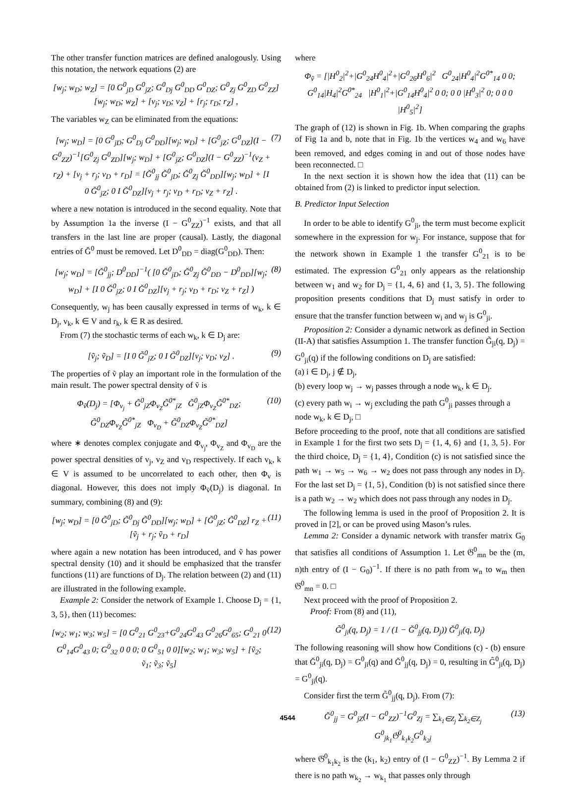The other transfer function matrices are defined analogously. Using this notation, the network equations (2) are
[w<sub>j</sub>; w<sub>D</sub>; w<sub>Z</sub>] = [0 G<sup>0</sup><sub>jD</sub> G<sup>0</sup><sub>jZ</sub>; G<sup>0</sup><sub>Dj</sub> G<sup>0</sup><sub>DD</sub> G<sup>0</sup><sub>DZ</sub>; G<sup>0</sup><sub>Zj</sub> G<sup>0</sup><sub>ZD</sub> G<sup>0</sup><sub>ZZ</sub>][w<sub>j</sub>; w<sub>D</sub>; w<sub>Z</sub>] + [v<sub>j</sub>; v<sub>D</sub>; v<sub>Z</sub>] + [r<sub>j</sub>; r<sub>D</sub>; r<sub>Z</sub>] ,
The variables w<sub>Z</sub> can be eliminated from the equations:
[w<sub>j</sub>; w<sub>D</sub>] = [0 G<sup>0</sup><sub>jD</sub>; G<sup>0</sup><sub>Dj</sub> G<sup>0</sup><sub>DD</sub>][w<sub>j</sub>; w<sub>D</sub>] + [G<sup>0</sup><sub>jZ</sub>; G<sup>0</sup><sub>DZ</sub>](I − G<sup>0</sup><sub>ZZ</sub>)<sup>−1</sup>[G<sup>0</sup><sub>Zj</sub> G<sup>0</sup><sub>ZD</sub>][w<sub>j</sub>; w<sub>D</sub>] + [G<sup>0</sup><sub>jZ</sub>; G<sup>0</sup><sub>DZ</sub>](I − G<sup>0</sup><sub>ZZ</sub>)<sup>−1</sup>(v<sub>Z</sub> + r<sub>Z</sub>) + [v<sub>j</sub> + r<sub>j</sub>; v<sub>D</sub> + r<sub>D</sub>] = [Ğ<sup>0</sup><sub>jj</sub> Ğ<sup>0</sup><sub>jD</sub>; Ğ<sup>0</sup><sub>Zj</sub> Ğ<sup>0</sup><sub>DD</sub>][w<sub>j</sub>; w<sub>D</sub>] + [I 0 Ğ<sup>0</sup><sub>jZ</sub>; 0 I Ğ<sup>0</sup><sub>DZ</sub>][v<sub>j</sub> + r<sub>j</sub>; v<sub>D</sub> + r<sub>D</sub>; v<sub>Z</sub> + r<sub>Z</sub>] . (7)
where a new notation is introduced in the second equality. Note that by Assumption 1a the inverse (I − G<sup>0</sup><sub>ZZ</sub>)<sup>−1</sup> exists, and that all transfers in the last line are proper (causal). Lastly, the diagonal entries of Ğ<sup>0</sup> must be removed. Let D<sup>0</sup><sub>DD</sub> = diag(G<sup>0</sup><sub>DD</sub>). Then:
[w<sub>j</sub>; w<sub>D</sub>] = [Ğ<sup>0</sup><sub>jj</sub>; D<sup>0</sup><sub>DD</sub>]<sup>−1</sup>( [0 Ğ<sup>0</sup><sub>jD</sub>; Ğ<sup>0</sup><sub>Zj</sub> Ğ<sup>0</sup><sub>DD</sub> − D<sup>0</sup><sub>DD</sub>][w<sub>j</sub>; w<sub>D</sub>] + [I 0 Ğ<sup>0</sup><sub>jZ</sub>; 0 I Ğ<sup>0</sup><sub>DZ</sub>][v<sub>j</sub> + r<sub>j</sub>; v<sub>D</sub> + r<sub>D</sub>; v<sub>Z</sub> + r<sub>Z</sub>] ) (8)
Consequently, w<sub>j</sub> has been causally expressed in terms of w<sub>k</sub>, k ∈ D<sub>j</sub>, v<sub>k</sub>, k ∈ V and r<sub>k</sub>, k ∈ R as desired.
From (7) the stochastic terms of each w<sub>k</sub>, k ∈ D<sub>j</sub> are:
[ṽ<sub>j</sub>; ṽ<sub>D</sub>] = [I 0 G̃<sup>0</sup><sub>jZ</sub>; 0 I G̃<sup>0</sup><sub>DZ</sub>][v<sub>j</sub>; v<sub>D</sub>; v<sub>Z</sub>] . (9)
The properties of ṽ play an important role in the formulation of the main result. The power spectral density of ṽ is
Φ<sub>ṽ</sub>(D<sub>j</sub>) = [Φ<sub>v<sub>j</sub></sub> + G̃<sup>0</sup><sub>jZ</sub>Φ<sub>v<sub>Z</sub></sub>G̃<sup>0*</sup><sub>jZ</sub> G̃<sup>0</sup><sub>jZ</sub>Φ<sub>v<sub>Z</sub></sub>G̃<sup>0*</sup><sub>DZ</sub>; G̃<sup>0</sup><sub>DZ</sub>Φ<sub>v<sub>Z</sub></sub>G̃<sup>0*</sup><sub>jZ</sub> Φ<sub>v<sub>D</sub></sub> + G̃<sup>0</sup><sub>DZ</sub>Φ<sub>v<sub>Z</sub></sub>G̃<sup>0*</sup><sub>DZ</sub>] (10)
where ∗ denotes complex conjugate and Φ<sub>v<sub>j</sub></sub>, Φ<sub>v<sub>Z</sub></sub> and Φ<sub>v<sub>D</sub></sub> are the power spectral densities of v<sub>j</sub>, v<sub>Z</sub> and v<sub>D</sub> respectively. If each v<sub>k</sub>, k ∈ V is assumed to be uncorrelated to each other, then Φ<sub>v</sub> is diagonal. However, this does not imply Φ<sub>ṽ</sub>(D<sub>j</sub>) is diagonal. In summary, combining (8) and (9):
[w<sub>j</sub>; w<sub>D</sub>] = [0 G̃<sup>0</sup><sub>jD</sub>; G̃<sup>0</sup><sub>Dj</sub> G̃<sup>0</sup><sub>DD</sub>][w<sub>j</sub>; w<sub>D</sub>] + [G̃<sup>0</sup><sub>jZ</sub>; G̃<sup>0</sup><sub>DZ</sub>] r<sub>Z</sub> + [ṽ<sub>j</sub> + r<sub>j</sub>; ṽ<sub>D</sub> + r<sub>D</sub>] (11)
where again a new notation has been introduced, and ṽ has power spectral density (10) and it should be emphasized that the transfer functions (11) are functions of D<sub>j</sub>. The relation between (2) and (11) are illustrated in the following example.
Example 2: Consider the network of Example 1. Choose D<sub>j</sub> = {1, 3, 5}, then (11) becomes:
[w<sub>2</sub>; w<sub>1</sub>; w<sub>3</sub>; w<sub>5</sub>] = [0 G<sup>0</sup><sub>21</sub> G<sup>0</sup><sub>23</sub>+G<sup>0</sup><sub>24</sub>G<sup>0</sup><sub>43</sub> G<sup>0</sup><sub>26</sub>G<sup>0</sup><sub>65</sub>; G<sup>0</sup><sub>21</sub> 0 G<sup>0</sup><sub>14</sub>G<sup>0</sup><sub>43</sub> 0; G<sup>0</sup><sub>32</sub> 0 0 0; 0 G<sup>0</sup><sub>51</sub> 0 0][w<sub>2</sub>; w<sub>1</sub>; w<sub>3</sub>; w<sub>5</sub>] + [ṽ<sub>2</sub>; ṽ<sub>1</sub>; ṽ<sub>3</sub>; ṽ<sub>5</sub>] (12)
where
Φ<sub>ṽ</sub> = [|H<sup>0</sup><sub>2</sub>|<sup>2</sup>+|G<sup>0</sup><sub>24</sub>H<sup>0</sup><sub>4</sub>|<sup>2</sup>+|G<sup>0</sup><sub>26</sub>H<sup>0</sup><sub>6</sub>|<sup>2</sup> G<sup>0</sup><sub>24</sub>|H<sup>0</sup><sub>4</sub>|<sup>2</sup>G<sup>0*</sup><sub>14</sub> 0 0; G<sup>0</sup><sub>14</sub>|H<sub>4</sub>|<sup>2</sup>G<sup>0*</sup><sub>24</sub> |H<sup>0</sup><sub>1</sub>|<sup>2</sup>+|G<sup>0</sup><sub>14</sub>H<sup>0</sup><sub>4</sub>|<sup>2</sup> 0 0; 0 0 |H<sup>0</sup><sub>3</sub>|<sup>2</sup> 0; 0 0 0 |H<sup>0</sup><sub>5</sub>|<sup>2</sup>]
The graph of (12) is shown in Fig. 1b. When comparing the graphs of Fig 1a and b, note that in Fig. 1b the vertices w<sub>4</sub> and w<sub>6</sub> have been removed, and edges coming in and out of those nodes have been reconnected. □
In the next section it is shown how the idea that (11) can be obtained from (2) is linked to predictor input selection.
B. Predictor Input Selection
In order to be able to identify G<sup>0</sup><sub>ji</sub>, the term must become explicit somewhere in the expression for w<sub>j</sub>. For instance, suppose that for the network shown in Example 1 the transfer G<sup>0</sup><sub>21</sub> is to be estimated. The expression G<sup>0</sup><sub>21</sub> only appears as the relationship between w<sub>1</sub> and w<sub>2</sub> for D<sub>j</sub> = {1, 4, 6} and {1, 3, 5}. The following proposition presents conditions that D<sub>j</sub> must satisfy in order to ensure that the transfer function between w<sub>i</sub> and w<sub>j</sub> is G<sup>0</sup><sub>ji</sub>.
Proposition 2: Consider a dynamic network as defined in Section (II-A) that satisfies Assumption 1. The transfer function G̃<sub>ji</sub>(q, D<sub>j</sub>) = G<sup>0</sup><sub>ji</sub>(q) if the following conditions on D<sub>j</sub> are satisfied:
(a) i ∈ D<sub>j</sub>, j ∉ D<sub>j</sub>,
(b) every loop w<sub>j</sub> → w<sub>j</sub> passes through a node w<sub>k</sub>, k ∈ D<sub>j</sub>.
(c) every path w<sub>i</sub> → w<sub>j</sub> excluding the path G<sup>0</sup><sub>ji</sub> passes through a node w<sub>k</sub>, k ∈ D<sub>j</sub>, □
Before proceeding to the proof, note that all conditions are satisfied in Example 1 for the first two sets D<sub>j</sub> = {1, 4, 6} and {1, 3, 5}. For the third choice, D<sub>j</sub> = {1, 4}, Condition (c) is not satisfied since the path w<sub>1</sub> → w<sub>5</sub> → w<sub>6</sub> → w<sub>2</sub> does not pass through any nodes in D<sub>j</sub>. For the last set D<sub>j</sub> = {1, 5}, Condition (b) is not satisfied since there is a path w<sub>2</sub> → w<sub>2</sub> which does not pass through any nodes in D<sub>j</sub>.
The following lemma is used in the proof of Proposition 2. It is proved in [2], or can be proved using Mason’s rules.
Lemma 2: Consider a dynamic network with transfer matrix G<sub>0</sub> that satisfies all conditions of Assumption 1. Let 𝔊<sup>0</sup><sub>mn</sub> be the (m, n)th entry of (I − G<sub>0</sub>)<sup>−1</sup>. If there is no path from w<sub>n</sub> to w<sub>m</sub> then 𝔊<sup>0</sup><sub>mn</sub> = 0. □
Next proceed with the proof of Proposition 2.
Proof: From (8) and (11),
G̃<sup>0</sup><sub>ji</sub>(q, D<sub>j</sub>) = 1 / (1 − Ğ<sup>0</sup><sub>jj</sub>(q, D<sub>j</sub>)) Ğ<sup>0</sup><sub>ji</sub>(q, D<sub>j</sub>)
The following reasoning will show how Conditions (c) - (b) ensure that Ğ<sup>0</sup><sub>ji</sub>(q, D<sub>j</sub>) = G<sup>0</sup><sub>ji</sub>(q) and Ğ<sup>0</sup><sub>jj</sub>(q, D<sub>j</sub>) = 0, resulting in G̃<sup>0</sup><sub>ji</sub>(q, D<sub>j</sub>) = G<sup>0</sup><sub>ji</sub>(q).
Consider first the term G̃<sup>0</sup><sub>jj</sub>(q, D<sub>j</sub>). From (7):
Ğ<sup>0</sup><sub>jj</sub> = G<sup>0</sup><sub>jZ</sub>(I − G<sup>0</sup><sub>ZZ</sub>)<sup>−1</sup>G<sup>0</sup><sub>Zj</sub> = ∑<sub>k<sub>1</sub>∈Z<sub>j</sub></sub> ∑<sub>k<sub>2</sub>∈Z<sub>j</sub></sub> G<sup>0</sup><sub>jk<sub>1</sub></sub>𝔊<sup>0</sup><sub>k<sub>1</sub>k<sub>2</sub></sub>G<sup>0</sup><sub>k<sub>2</sub>j</sub> (13)
where 𝔊<sup>0</sup><sub>k<sub>1</sub>k<sub>2</sub></sub> is the (k<sub>1</sub>, k<sub>2</sub>) entry of (I − G<sup>0</sup><sub>ZZ</sub>)<sup>−1</sup>. By Lemma 2 if there is no path w<sub>k<sub>2</sub></sub> → w<sub>k<sub>1</sub></sub> that passes only through
4544